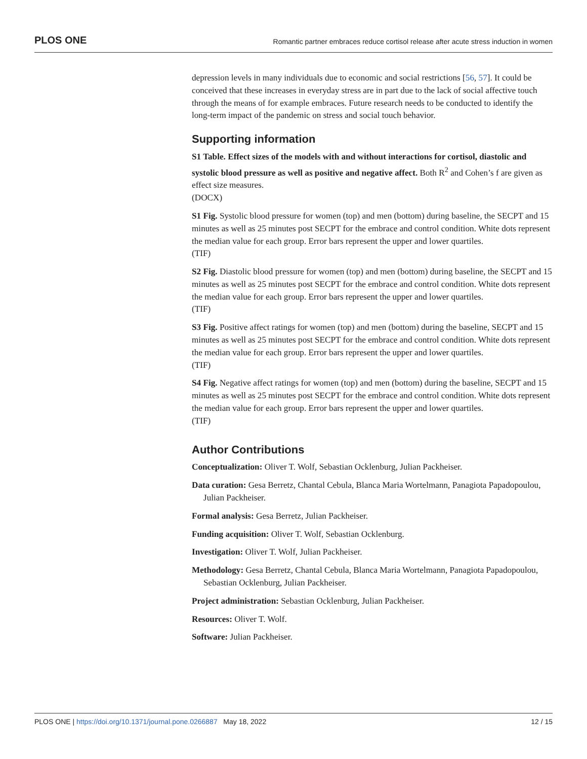PLOS ONE Romantic partner embraces reduce cortisol release after acute stress induction in women
depression levels in many individuals due to economic and social restrictions [56, 57]. It could be conceived that these increases in everyday stress are in part due to the lack of social affective touch through the means of for example embraces. Future research needs to be conducted to identify the long-term impact of the pandemic on stress and social touch behavior.
Supporting information
S1 Table. Effect sizes of the models with and without interactions for cortisol, diastolic and systolic blood pressure as well as positive and negative affect. Both R<sup>2</sup> and Cohen’s f are given as effect size measures.
(DOCX)
S1 Fig. Systolic blood pressure for women (top) and men (bottom) during baseline, the SECPT and 15 minutes as well as 25 minutes post SECPT for the embrace and control condition. White dots represent the median value for each group. Error bars represent the upper and lower quartiles.
(TIF)
S2 Fig. Diastolic blood pressure for women (top) and men (bottom) during baseline, the SECPT and 15 minutes as well as 25 minutes post SECPT for the embrace and control condition. White dots represent the median value for each group. Error bars represent the upper and lower quartiles.
(TIF)
S3 Fig. Positive affect ratings for women (top) and men (bottom) during the baseline, SECPT and 15 minutes as well as 25 minutes post SECPT for the embrace and control condition. White dots represent the median value for each group. Error bars represent the upper and lower quartiles.
(TIF)
S4 Fig. Negative affect ratings for women (top) and men (bottom) during the baseline, SECPT and 15 minutes as well as 25 minutes post SECPT for the embrace and control condition. White dots represent the median value for each group. Error bars represent the upper and lower quartiles.
(TIF)
Author Contributions
Conceptualization: Oliver T. Wolf, Sebastian Ocklenburg, Julian Packheiser.
Data curation: Gesa Berretz, Chantal Cebula, Blanca Maria Wortelmann, Panagiota Papadopoulou, Julian Packheiser.
Formal analysis: Gesa Berretz, Julian Packheiser.
Funding acquisition: Oliver T. Wolf, Sebastian Ocklenburg.
Investigation: Oliver T. Wolf, Julian Packheiser.
Methodology: Gesa Berretz, Chantal Cebula, Blanca Maria Wortelmann, Panagiota Papadopoulou, Sebastian Ocklenburg, Julian Packheiser.
Project administration: Sebastian Ocklenburg, Julian Packheiser.
Resources: Oliver T. Wolf.
Software: Julian Packheiser.
PLOS ONE | https://doi.org/10.1371/journal.pone.0266887 May 18, 2022 12 / 15